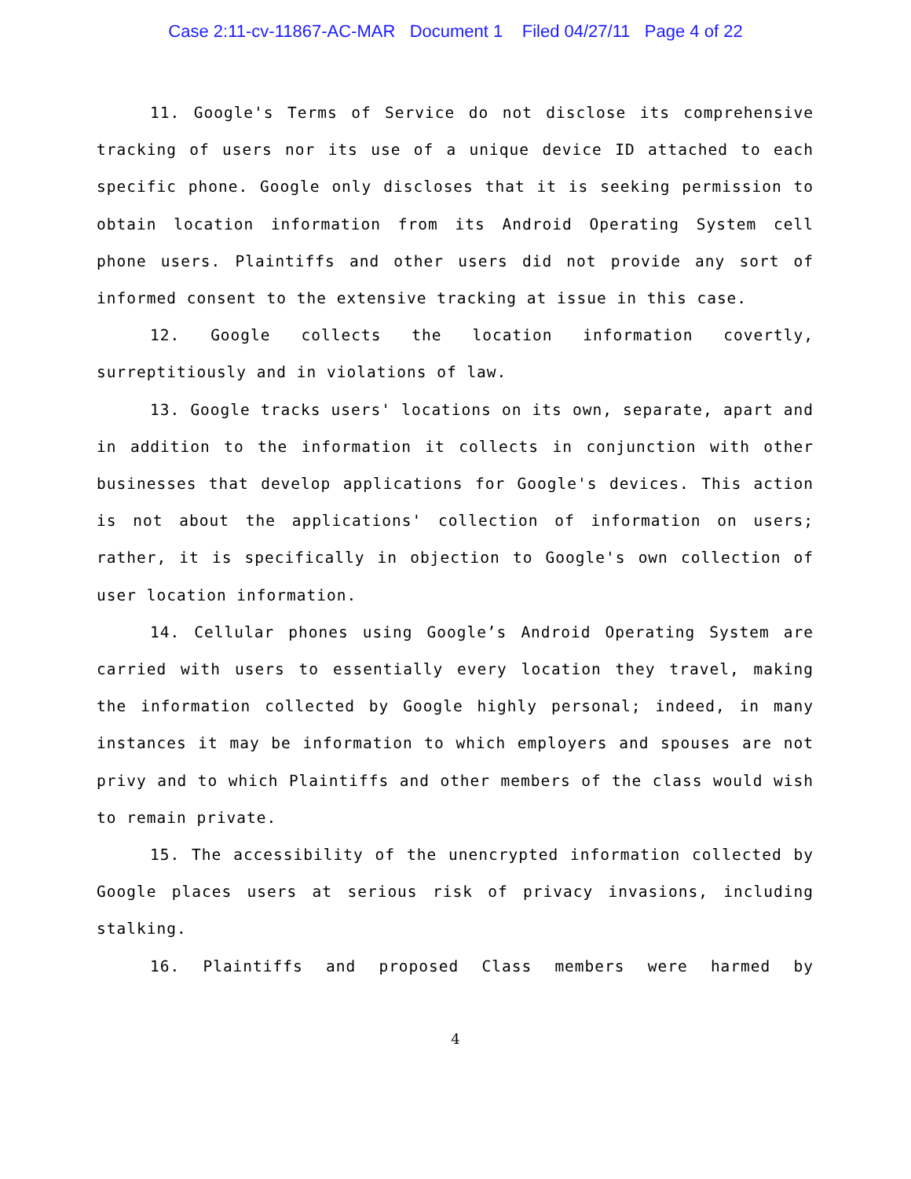Case 2:11-cv-11867-AC-MAR Document 1 Filed 04/27/11 Page 4 of 22
11. Google's Terms of Service do not disclose its comprehensive tracking of users nor its use of a unique device ID attached to each specific phone. Google only discloses that it is seeking permission to obtain location information from its Android Operating System cell phone users. Plaintiffs and other users did not provide any sort of informed consent to the extensive tracking at issue in this case.
12. Google collects the location information covertly, surreptitiously and in violations of law.
13. Google tracks users' locations on its own, separate, apart and in addition to the information it collects in conjunction with other businesses that develop applications for Google's devices. This action is not about the applications' collection of information on users; rather, it is specifically in objection to Google's own collection of user location information.
14. Cellular phones using Google’s Android Operating System are carried with users to essentially every location they travel, making the information collected by Google highly personal; indeed, in many instances it may be information to which employers and spouses are not privy and to which Plaintiffs and other members of the class would wish to remain private.
15. The accessibility of the unencrypted information collected by Google places users at serious risk of privacy invasions, including stalking.
16. Plaintiffs and proposed Class members were harmed by
4